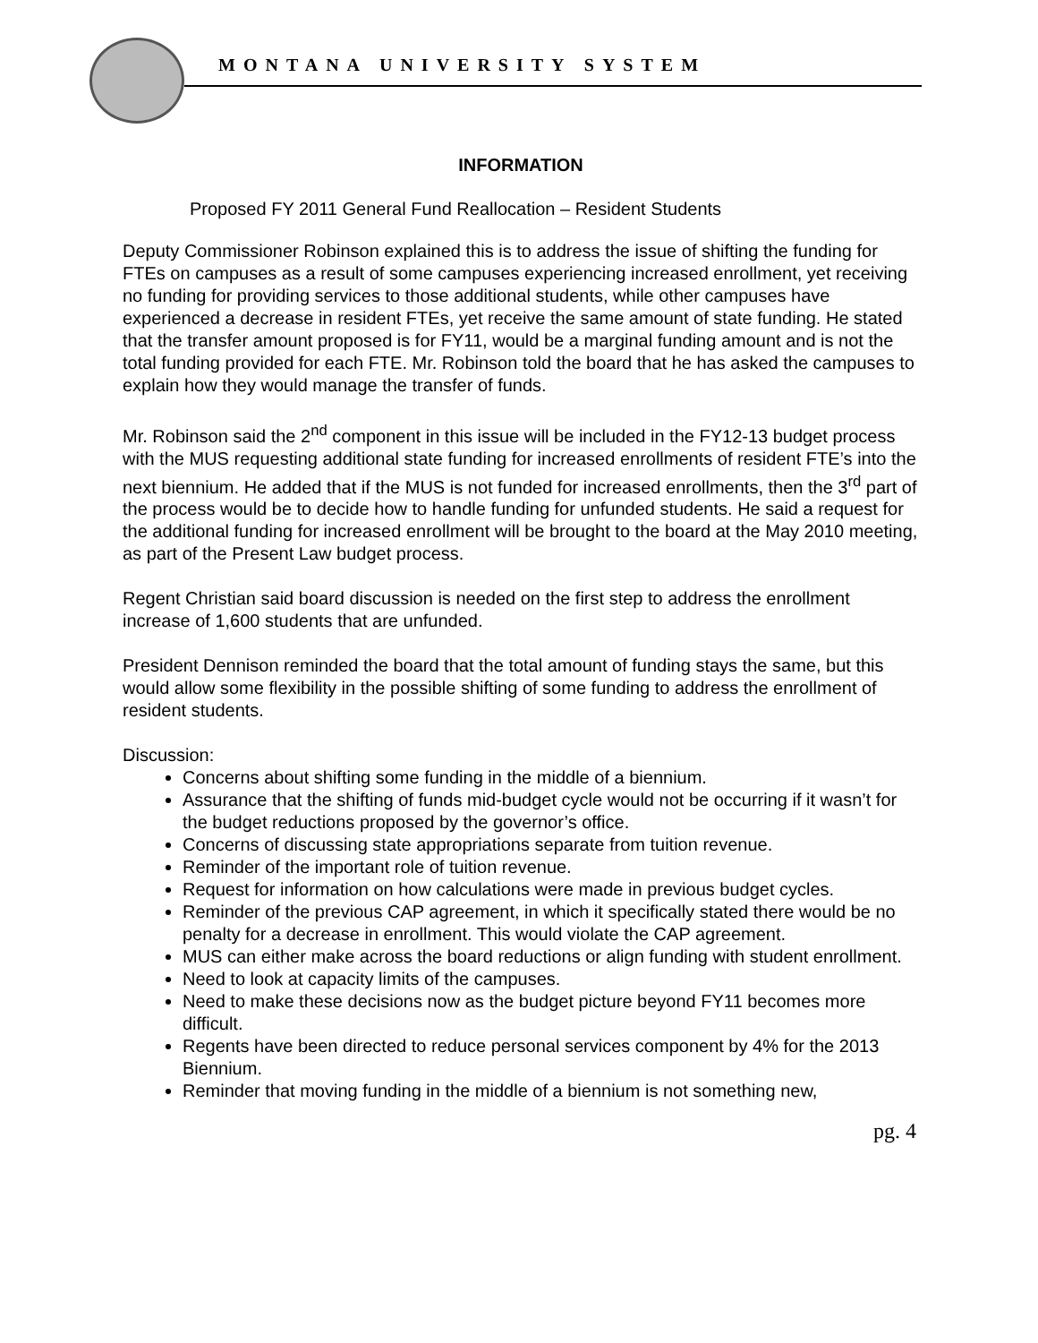MONTANA UNIVERSITY SYSTEM
INFORMATION
Proposed FY 2011 General Fund Reallocation – Resident Students
Deputy Commissioner Robinson explained this is to address the issue of shifting the funding for FTEs on campuses as a result of some campuses experiencing increased enrollment, yet receiving no funding for providing services to those additional students, while other campuses have experienced a decrease in resident FTEs, yet receive the same amount of state funding. He stated that the transfer amount proposed is for FY11, would be a marginal funding amount and is not the total funding provided for each FTE. Mr. Robinson told the board that he has asked the campuses to explain how they would manage the transfer of funds.
Mr. Robinson said the 2<sup>nd</sup> component in this issue will be included in the FY12-13 budget process with the MUS requesting additional state funding for increased enrollments of resident FTE’s into the next biennium. He added that if the MUS is not funded for increased enrollments, then the 3<sup>rd</sup> part of the process would be to decide how to handle funding for unfunded students. He said a request for the additional funding for increased enrollment will be brought to the board at the May 2010 meeting, as part of the Present Law budget process.
Regent Christian said board discussion is needed on the first step to address the enrollment increase of 1,600 students that are unfunded.
President Dennison reminded the board that the total amount of funding stays the same, but this would allow some flexibility in the possible shifting of some funding to address the enrollment of resident students.
Discussion:
Concerns about shifting some funding in the middle of a biennium.
Assurance that the shifting of funds mid-budget cycle would not be occurring if it wasn’t for the budget reductions proposed by the governor’s office.
Concerns of discussing state appropriations separate from tuition revenue.
Reminder of the important role of tuition revenue.
Request for information on how calculations were made in previous budget cycles.
Reminder of the previous CAP agreement, in which it specifically stated there would be no penalty for a decrease in enrollment. This would violate the CAP agreement.
MUS can either make across the board reductions or align funding with student enrollment.
Need to look at capacity limits of the campuses.
Need to make these decisions now as the budget picture beyond FY11 becomes more difficult.
Regents have been directed to reduce personal services component by 4% for the 2013 Biennium.
Reminder that moving funding in the middle of a biennium is not something new,
pg. 4